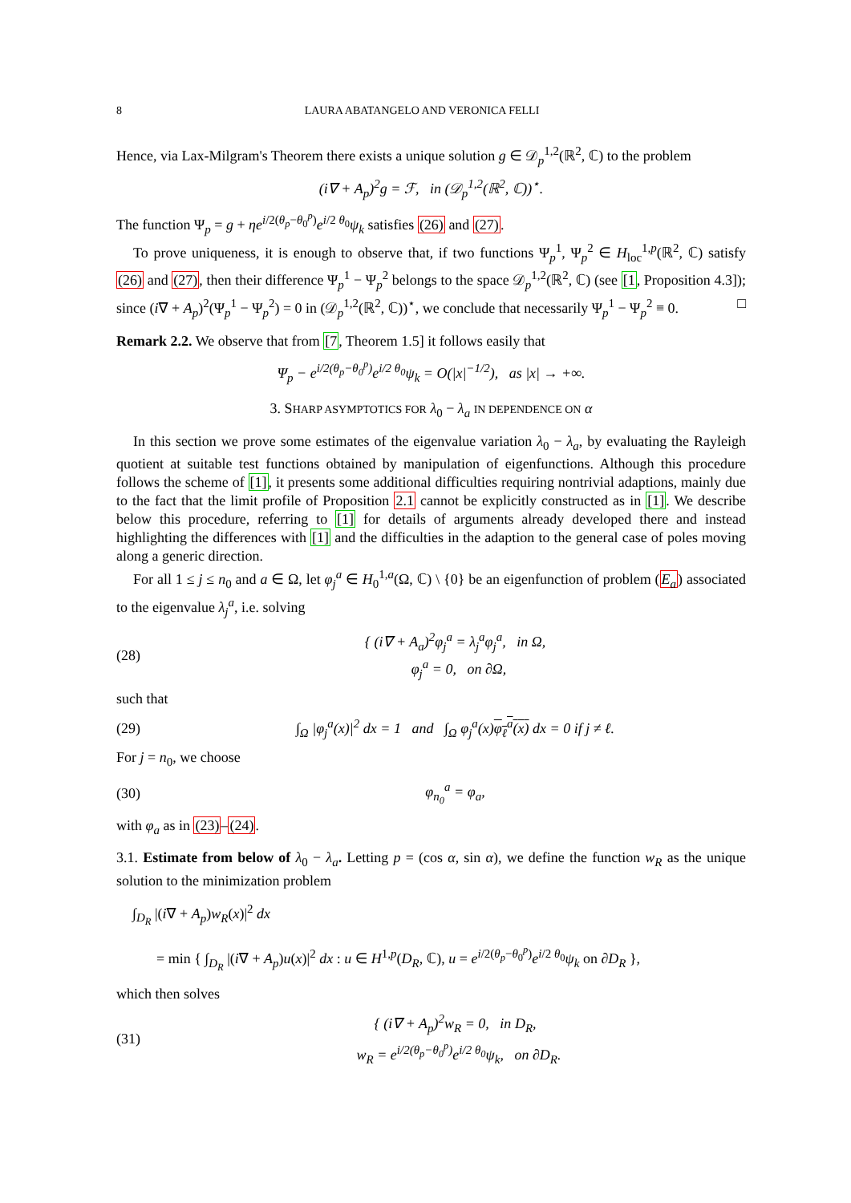8 LAURA ABATANGELO AND VERONICA FELLI
Hence, via Lax-Milgram's Theorem there exists a unique solution g ∈ 𝒟<sub>p</sub><sup>1,2</sup>(ℝ<sup>2</sup>, ℂ) to the problem
(i∇ + A<sub>p</sub>)<sup>2</sup>g = ℱ, in (𝒟<sub>p</sub><sup>1,2</sup>(ℝ<sup>2</sup>, ℂ))<sup>⋆</sup>.
The function Ψ<sub>p</sub> = g + ηe<sup>i/2(θ<sub>p</sub>−θ<sub>0</sub><sup>p</sup>)</sup>e<sup>i/2 θ<sub>0</sub></sup>ψ<sub>k</sub> satisfies (26) and (27).
To prove uniqueness, it is enough to observe that, if two functions Ψ<sub>p</sub><sup>1</sup>, Ψ<sub>p</sub><sup>2</sup> ∈ H<sub>loc</sub><sup>1,p</sup>(ℝ<sup>2</sup>, ℂ) satisfy (26) and (27), then their difference Ψ<sub>p</sub><sup>1</sup> − Ψ<sub>p</sub><sup>2</sup> belongs to the space 𝒟<sub>p</sub><sup>1,2</sup>(ℝ<sup>2</sup>, ℂ) (see [1, Proposition 4.3]); since (i∇ + A<sub>p</sub>)<sup>2</sup>(Ψ<sub>p</sub><sup>1</sup> − Ψ<sub>p</sub><sup>2</sup>) = 0 in (𝒟<sub>p</sub><sup>1,2</sup>(ℝ<sup>2</sup>, ℂ))<sup>⋆</sup>, we conclude that necessarily Ψ<sub>p</sub><sup>1</sup> − Ψ<sub>p</sub><sup>2</sup> ≡ 0. □
Remark 2.2. We observe that from [7, Theorem 1.5] it follows easily that
Ψ<sub>p</sub> − e<sup>i/2(θ<sub>p</sub>−θ<sub>0</sub><sup>p</sup>)</sup>e<sup>i/2 θ<sub>0</sub></sup>ψ<sub>k</sub> = O(|x|<sup>−1/2</sup>), as |x| → +∞.
3. SHARP ASYMPTOTICS FOR λ<sub>0</sub> − λ<sub>a</sub> IN DEPENDENCE ON α
In this section we prove some estimates of the eigenvalue variation λ<sub>0</sub> − λ<sub>a</sub>, by evaluating the Rayleigh quotient at suitable test functions obtained by manipulation of eigenfunctions. Although this procedure follows the scheme of [1], it presents some additional difficulties requiring nontrivial adaptions, mainly due to the fact that the limit profile of Proposition 2.1 cannot be explicitly constructed as in [1]. We describe below this procedure, referring to [1] for details of arguments already developed there and instead highlighting the differences with [1] and the difficulties in the adaption to the general case of poles moving along a generic direction.
For all 1 ≤ j ≤ n<sub>0</sub> and a ∈ Ω, let φ<sub>j</sub><sup>a</sup> ∈ H<sub>0</sub><sup>1,a</sup>(Ω, ℂ) \ {0} be an eigenfunction of problem (E<sub>a</sub>) associated to the eigenvalue λ<sub>j</sub><sup>a</sup>, i.e. solving
(28) { (i∇ + A<sub>a</sub>)<sup>2</sup>φ<sub>j</sub><sup>a</sup> = λ<sub>j</sub><sup>a</sup>φ<sub>j</sub><sup>a</sup>, in Ω,
φ<sub>j</sub><sup>a</sup> = 0, on ∂Ω,
such that
(29) ∫<sub>Ω</sub> |φ<sub>j</sub><sup>a</sup>(x)|<sup>2</sup> dx = 1 and ∫<sub>Ω</sub> φ<sub>j</sub><sup>a</sup>(x)φ<sub>ℓ</sub><sup>a</sup>(x) dx = 0 if j ≠ ℓ.
For j = n<sub>0</sub>, we choose
(30) φ<sub>n<sub>0</sub></sub><sup>a</sup> = φ<sub>a</sub>,
with φ<sub>a</sub> as in (23)–(24).
3.1. Estimate from below of λ<sub>0</sub> − λ<sub>a</sub>. Letting p = (cos α, sin α), we define the function w<sub>R</sub> as the unique solution to the minimization problem
∫<sub>D<sub>R</sub></sub> |(i∇ + A<sub>p</sub>)w<sub>R</sub>(x)|<sup>2</sup> dx
= min { ∫<sub>D<sub>R</sub></sub> |(i∇ + A<sub>p</sub>)u(x)|<sup>2</sup> dx : u ∈ H<sup>1,p</sup>(D<sub>R</sub>, ℂ), u = e<sup>i/2(θ<sub>p</sub>−θ<sub>0</sub><sup>p</sup>)</sup>e<sup>i/2 θ<sub>0</sub></sup>ψ<sub>k</sub> on ∂D<sub>R</sub> },
which then solves
(31) { (i∇ + A<sub>p</sub>)<sup>2</sup>w<sub>R</sub> = 0, in D<sub>R</sub>,
w<sub>R</sub> = e<sup>i/2(θ<sub>p</sub>−θ<sub>0</sub><sup>p</sup>)</sup>e<sup>i/2 θ<sub>0</sub></sup>ψ<sub>k</sub>, on ∂D<sub>R</sub>.